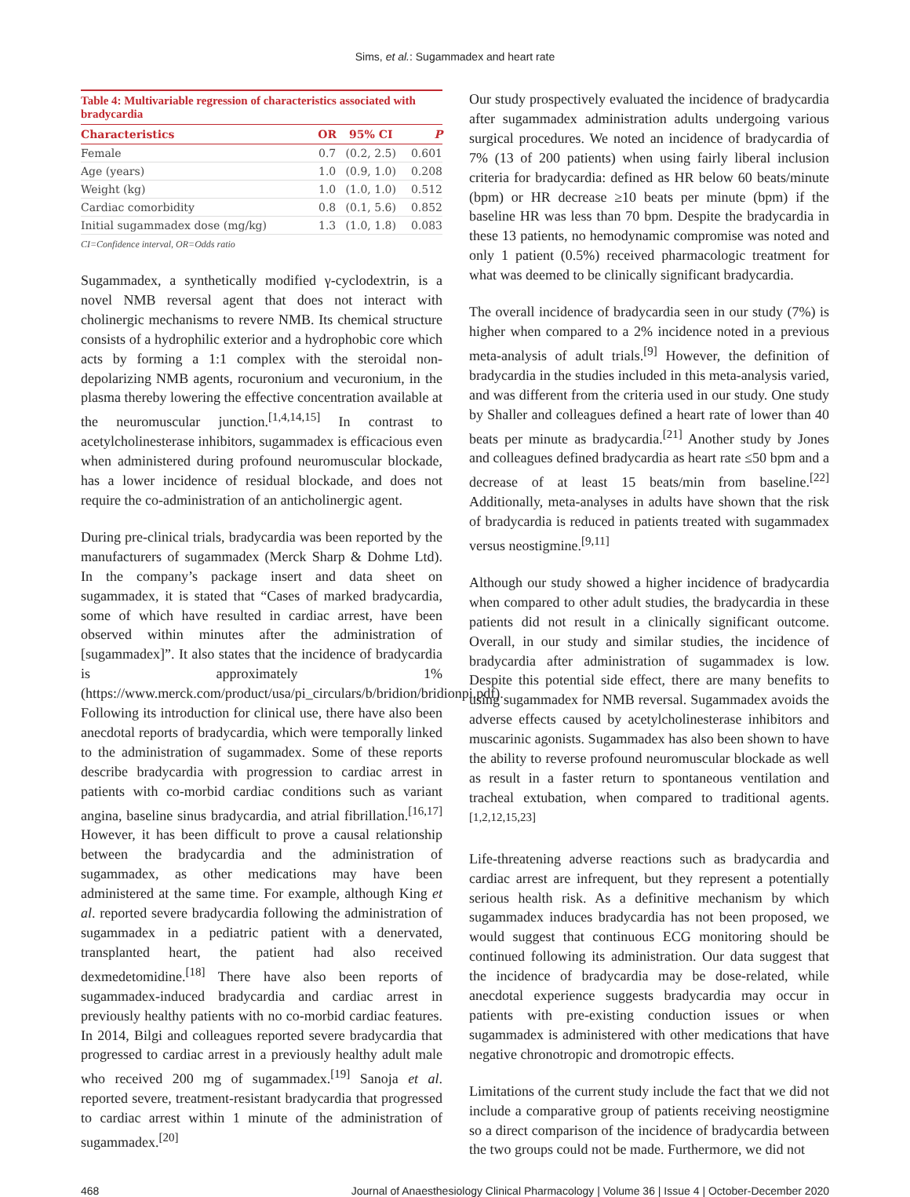Sims, et al.: Sugammadex and heart rate
Table 4: Multivariable regression of characteristics associated with bradycardia
| Characteristics | OR | 95% CI | P |
| --- | --- | --- | --- |
| Female | 0.7 | (0.2, 2.5) | 0.601 |
| Age (years) | 1.0 | (0.9, 1.0) | 0.208 |
| Weight (kg) | 1.0 | (1.0, 1.0) | 0.512 |
| Cardiac comorbidity | 0.8 | (0.1, 5.6) | 0.852 |
| Initial sugammadex dose (mg/kg) | 1.3 | (1.0, 1.8) | 0.083 |
CI=Confidence interval, OR=Odds ratio
Sugammadex, a synthetically modified γ-cyclodextrin, is a novel NMB reversal agent that does not interact with cholinergic mechanisms to revere NMB. Its chemical structure consists of a hydrophilic exterior and a hydrophobic core which acts by forming a 1:1 complex with the steroidal non-depolarizing NMB agents, rocuronium and vecuronium, in the plasma thereby lowering the effective concentration available at the neuromuscular junction.<sup>[1,4,14,15]</sup> In contrast to acetylcholinesterase inhibitors, sugammadex is efficacious even when administered during profound neuromuscular blockade, has a lower incidence of residual blockade, and does not require the co-administration of an anticholinergic agent.
During pre-clinical trials, bradycardia was been reported by the manufacturers of sugammadex (Merck Sharp & Dohme Ltd). In the company’s package insert and data sheet on sugammadex, it is stated that “Cases of marked bradycardia, some of which have resulted in cardiac arrest, have been observed within minutes after the administration of [sugammadex]”. It also states that the incidence of bradycardia is approximately 1% (https://www.merck.com/product/usa/pi_circulars/b/bridion/bridionpi.pdf). Following its introduction for clinical use, there have also been anecdotal reports of bradycardia, which were temporally linked to the administration of sugammadex. Some of these reports describe bradycardia with progression to cardiac arrest in patients with co-morbid cardiac conditions such as variant angina, baseline sinus bradycardia, and atrial fibrillation.<sup>[16,17]</sup> However, it has been difficult to prove a causal relationship between the bradycardia and the administration of sugammadex, as other medications may have been administered at the same time. For example, although King et al. reported severe bradycardia following the administration of sugammadex in a pediatric patient with a denervated, transplanted heart, the patient had also received dexmedetomidine.<sup>[18]</sup> There have also been reports of sugammadex-induced bradycardia and cardiac arrest in previously healthy patients with no co-morbid cardiac features. In 2014, Bilgi and colleagues reported severe bradycardia that progressed to cardiac arrest in a previously healthy adult male who received 200 mg of sugammadex.<sup>[19]</sup> Sanoja et al. reported severe, treatment-resistant bradycardia that progressed to cardiac arrest within 1 minute of the administration of sugammadex.<sup>[20]</sup>
Our study prospectively evaluated the incidence of bradycardia after sugammadex administration adults undergoing various surgical procedures. We noted an incidence of bradycardia of 7% (13 of 200 patients) when using fairly liberal inclusion criteria for bradycardia: defined as HR below 60 beats/minute (bpm) or HR decrease ≥10 beats per minute (bpm) if the baseline HR was less than 70 bpm. Despite the bradycardia in these 13 patients, no hemodynamic compromise was noted and only 1 patient (0.5%) received pharmacologic treatment for what was deemed to be clinically significant bradycardia.
The overall incidence of bradycardia seen in our study (7%) is higher when compared to a 2% incidence noted in a previous meta-analysis of adult trials.<sup>[9]</sup> However, the definition of bradycardia in the studies included in this meta-analysis varied, and was different from the criteria used in our study. One study by Shaller and colleagues defined a heart rate of lower than 40 beats per minute as bradycardia.<sup>[21]</sup> Another study by Jones and colleagues defined bradycardia as heart rate ≤50 bpm and a decrease of at least 15 beats/min from baseline.<sup>[22]</sup> Additionally, meta-analyses in adults have shown that the risk of bradycardia is reduced in patients treated with sugammadex versus neostigmine.<sup>[9,11]</sup>
Although our study showed a higher incidence of bradycardia when compared to other adult studies, the bradycardia in these patients did not result in a clinically significant outcome. Overall, in our study and similar studies, the incidence of bradycardia after administration of sugammadex is low. Despite this potential side effect, there are many benefits to using sugammadex for NMB reversal. Sugammadex avoids the adverse effects caused by acetylcholinesterase inhibitors and muscarinic agonists. Sugammadex has also been shown to have the ability to reverse profound neuromuscular blockade as well as result in a faster return to spontaneous ventilation and tracheal extubation, when compared to traditional agents.<sup>[1,2,12,15,23]</sup>
Life-threatening adverse reactions such as bradycardia and cardiac arrest are infrequent, but they represent a potentially serious health risk. As a definitive mechanism by which sugammadex induces bradycardia has not been proposed, we would suggest that continuous ECG monitoring should be continued following its administration. Our data suggest that the incidence of bradycardia may be dose-related, while anecdotal experience suggests bradycardia may occur in patients with pre-existing conduction issues or when sugammadex is administered with other medications that have negative chronotropic and dromotropic effects.
Limitations of the current study include the fact that we did not include a comparative group of patients receiving neostigmine so a direct comparison of the incidence of bradycardia between the two groups could not be made. Furthermore, we did not
468 Journal of Anaesthesiology Clinical Pharmacology | Volume 36 | Issue 4 | October-December 2020